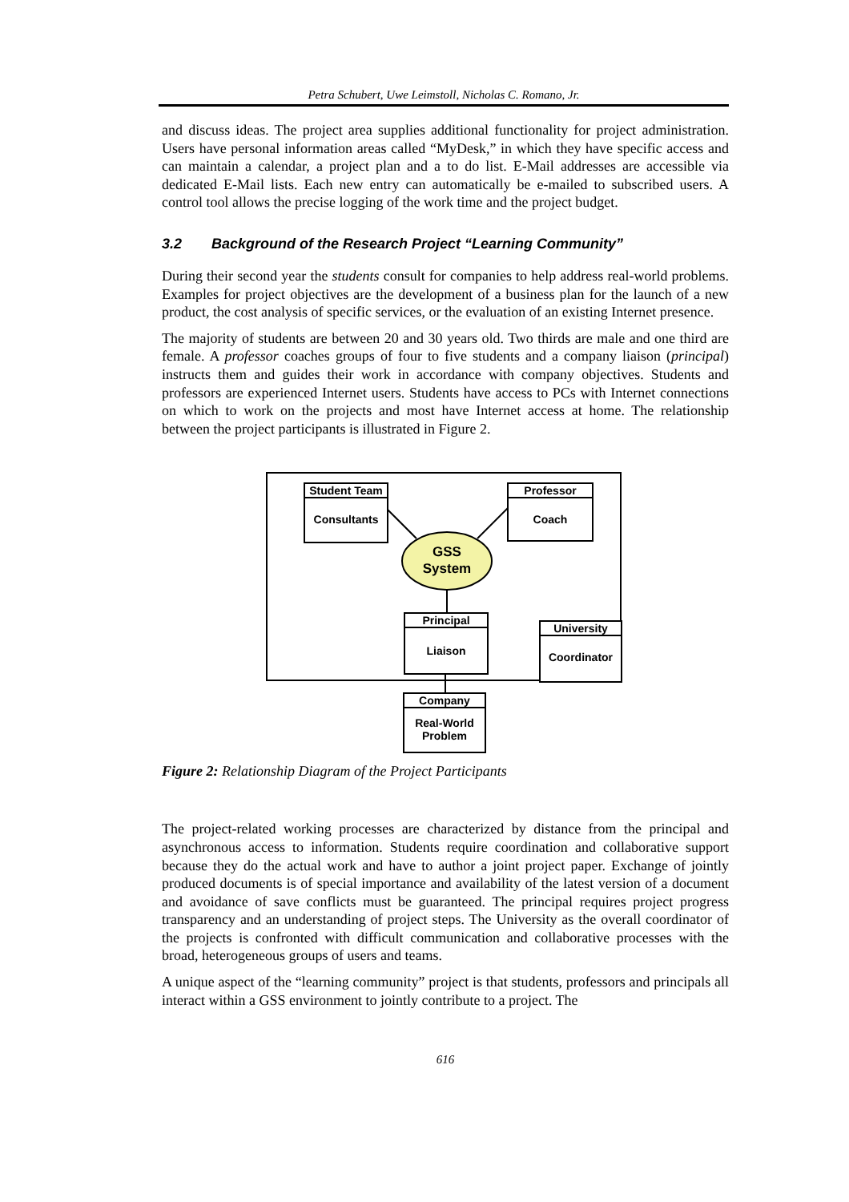Petra Schubert, Uwe Leimstoll, Nicholas C. Romano, Jr.
and discuss ideas. The project area supplies additional functionality for project administration. Users have personal information areas called “MyDesk,” in which they have specific access and can maintain a calendar, a project plan and a to do list. E-Mail addresses are accessible via dedicated E-Mail lists. Each new entry can automatically be e-mailed to subscribed users. A control tool allows the precise logging of the work time and the project budget.
3.2 Background of the Research Project “Learning Community”
During their second year the students consult for companies to help address real-world problems. Examples for project objectives are the development of a business plan for the launch of a new product, the cost analysis of specific services, or the evaluation of an existing Internet presence.
The majority of students are between 20 and 30 years old. Two thirds are male and one third are female. A professor coaches groups of four to five students and a company liaison (principal) instructs them and guides their work in accordance with company objectives. Students and professors are experienced Internet users. Students have access to PCs with Internet connections on which to work on the projects and most have Internet access at home. The relationship between the project participants is illustrated in Figure 2.
Student Team
Consultants
Professor
Coach
GSS
System
Principal
Liaison
University
Coordinator
Company
Real-World
Problem
Figure 2: Relationship Diagram of the Project Participants
The project-related working processes are characterized by distance from the principal and asynchronous access to information. Students require coordination and collaborative support because they do the actual work and have to author a joint project paper. Exchange of jointly produced documents is of special importance and availability of the latest version of a document and avoidance of save conflicts must be guaranteed. The principal requires project progress transparency and an understanding of project steps. The University as the overall coordinator of the projects is confronted with difficult communication and collaborative processes with the broad, heterogeneous groups of users and teams.
A unique aspect of the “learning community” project is that students, professors and principals all interact within a GSS environment to jointly contribute to a project. The
616